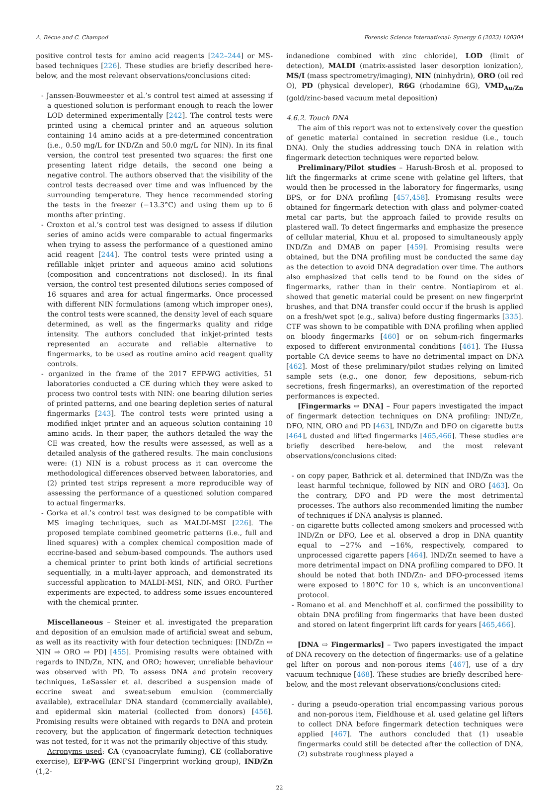A. Bécue and C. Champod Forensic Science International: Synergy 6 (2023) 100304
positive control tests for amino acid reagents [242–244] or MS-based techniques [226]. These studies are briefly described here-below, and the most relevant observations/conclusions cited:
- Janssen-Bouwmeester et al.’s control test aimed at assessing if a questioned solution is performant enough to reach the lower LOD determined experimentally [242]. The control tests were printed using a chemical printer and an aqueous solution containing 14 amino acids at a pre-determined concentration (i.e., 0.50 mg/L for IND/Zn and 50.0 mg/L for NIN). In its final version, the control test presented two squares: the first one presenting latent ridge details, the second one being a negative control. The authors observed that the visibility of the control tests decreased over time and was influenced by the surrounding temperature. They hence recommended storing the tests in the freezer (−13.3°C) and using them up to 6 months after printing.
- Croxton et al.’s control test was designed to assess if dilution series of amino acids were comparable to actual fingermarks when trying to assess the performance of a questioned amino acid reagent [244]. The control tests were printed using a refillable inkjet printer and aqueous amino acid solutions (composition and concentrations not disclosed). In its final version, the control test presented dilutions series composed of 16 squares and area for actual fingermarks. Once processed with different NIN formulations (among which improper ones), the control tests were scanned, the density level of each square determined, as well as the fingermarks quality and ridge intensity. The authors concluded that inkjet-printed tests represented an accurate and reliable alternative to fingermarks, to be used as routine amino acid reagent quality controls.
- organized in the frame of the 2017 EFP-WG activities, 51 laboratories conducted a CE during which they were asked to process two control tests with NIN: one bearing dilution series of printed patterns, and one bearing depletion series of natural fingermarks [243]. The control tests were printed using a modified inkjet printer and an aqueous solution containing 10 amino acids. In their paper, the authors detailed the way the CE was created, how the results were assessed, as well as a detailed analysis of the gathered results. The main conclusions were: (1) NIN is a robust process as it can overcome the methodological differences observed between laboratories, and (2) printed test strips represent a more reproducible way of assessing the performance of a questioned solution compared to actual fingermarks.
- Gorka et al.’s control test was designed to be compatible with MS imaging techniques, such as MALDI-MSI [226]. The proposed template combined geometric patterns (i.e., full and lined squares) with a complex chemical composition made of eccrine-based and sebum-based compounds. The authors used a chemical printer to print both kinds of artificial secretions sequentially, in a multi-layer approach, and demonstrated its successful application to MALDI-MSI, NIN, and ORO. Further experiments are expected, to address some issues encountered with the chemical printer.
Miscellaneous – Steiner et al. investigated the preparation and deposition of an emulsion made of artificial sweat and sebum, as well as its reactivity with four detection techniques: [IND/Zn ⇨ NIN ⇨ ORO ⇨ PD] [455]. Promising results were obtained with regards to IND/Zn, NIN, and ORO; however, unreliable behaviour was observed with PD. To assess DNA and protein recovery techniques, LeSassier et al. described a suspension made of eccrine sweat and sweat:sebum emulsion (commercially available), extracellular DNA standard (commercially available), and epidermal skin material (collected from donors) [456]. Promising results were obtained with regards to DNA and protein recovery, but the application of fingermark detection techniques was not tested, for it was not the primarily objective of this study.
Acronyms used: CA (cyanoacrylate fuming), CE (collaborative exercise), EFP-WG (ENFSI Fingerprint working group), IND/Zn (1,2-
indanedione combined with zinc chloride), LOD (limit of detection), MALDI (matrix-assisted laser desorption ionization), MS/I (mass spectrometry/imaging), NIN (ninhydrin), ORO (oil red O), PD (physical developer), R6G (rhodamine 6G), VMD<sub>Au/Zn</sub> (gold/zinc-based vacuum metal deposition)
4.6.2. Touch DNA
The aim of this report was not to extensively cover the question of genetic material contained in secretion residue (i.e., touch DNA). Only the studies addressing touch DNA in relation with fingermark detection techniques were reported below.
Preliminary/Pilot studies – Harush-Brosh et al. proposed to lift the fingermarks at crime scene with gelatine gel lifters, that would then be processed in the laboratory for fingermarks, using BPS, or for DNA profiling [457,458]. Promising results were obtained for fingermark detection with glass and polymer-coated metal car parts, but the approach failed to provide results on plastered wall. To detect fingermarks and emphasize the presence of cellular material, Khuu et al. proposed to simultaneously apply IND/Zn and DMAB on paper [459]. Promising results were obtained, but the DNA profiling must be conducted the same day as the detection to avoid DNA degradation over time. The authors also emphasized that cells tend to be found on the sides of fingermarks, rather than in their centre. Nontiapirom et al. showed that genetic material could be present on new fingerprint brushes, and that DNA transfer could occur if the brush is applied on a fresh/wet spot (e.g., saliva) before dusting fingermarks [335]. CTF was shown to be compatible with DNA profiling when applied on bloody fingermarks [460] or on sebum-rich fingermarks exposed to different environmental conditions [461]. The Hussa portable CA device seems to have no detrimental impact on DNA [462]. Most of these preliminary/pilot studies relying on limited sample sets (e.g., one donor, few depositions, sebum-rich secretions, fresh fingermarks), an overestimation of the reported performances is expected.
[Fingermarks ⇨ DNA] – Four papers investigated the impact of fingermark detection techniques on DNA profiling: IND/Zn, DFO, NIN, ORO and PD [463], IND/Zn and DFO on cigarette butts [464], dusted and lifted fingermarks [465,466]. These studies are briefly described here-below, and the most relevant observations/conclusions cited:
- on copy paper, Bathrick et al. determined that IND/Zn was the least harmful technique, followed by NIN and ORO [463]. On the contrary, DFO and PD were the most detrimental processes. The authors also recommended limiting the number of techniques if DNA analysis is planned.
- on cigarette butts collected among smokers and processed with IND/Zn or DFO, Lee et al. observed a drop in DNA quantity equal to −27% and −16%, respectively, compared to unprocessed cigarette papers [464]. IND/Zn seemed to have a more detrimental impact on DNA profiling compared to DFO. It should be noted that both IND/Zn- and DFO-processed items were exposed to 180°C for 10 s, which is an unconventional protocol.
- Romano et al. and Menchhoff et al. confirmed the possibility to obtain DNA profiling from fingermarks that have been dusted and stored on latent fingerprint lift cards for years [465,466].
[DNA ⇨ Fingermarks] – Two papers investigated the impact of DNA recovery on the detection of fingermarks: use of a gelatine gel lifter on porous and non-porous items [467], use of a dry vacuum technique [468]. These studies are briefly described here-below, and the most relevant observations/conclusions cited:
- during a pseudo-operation trial encompassing various porous and non-porous item, Fieldhouse et al. used gelatine gel lifters to collect DNA before fingermark detection techniques were applied [467]. The authors concluded that (1) useable fingermarks could still be detected after the collection of DNA, (2) substrate roughness played a
22